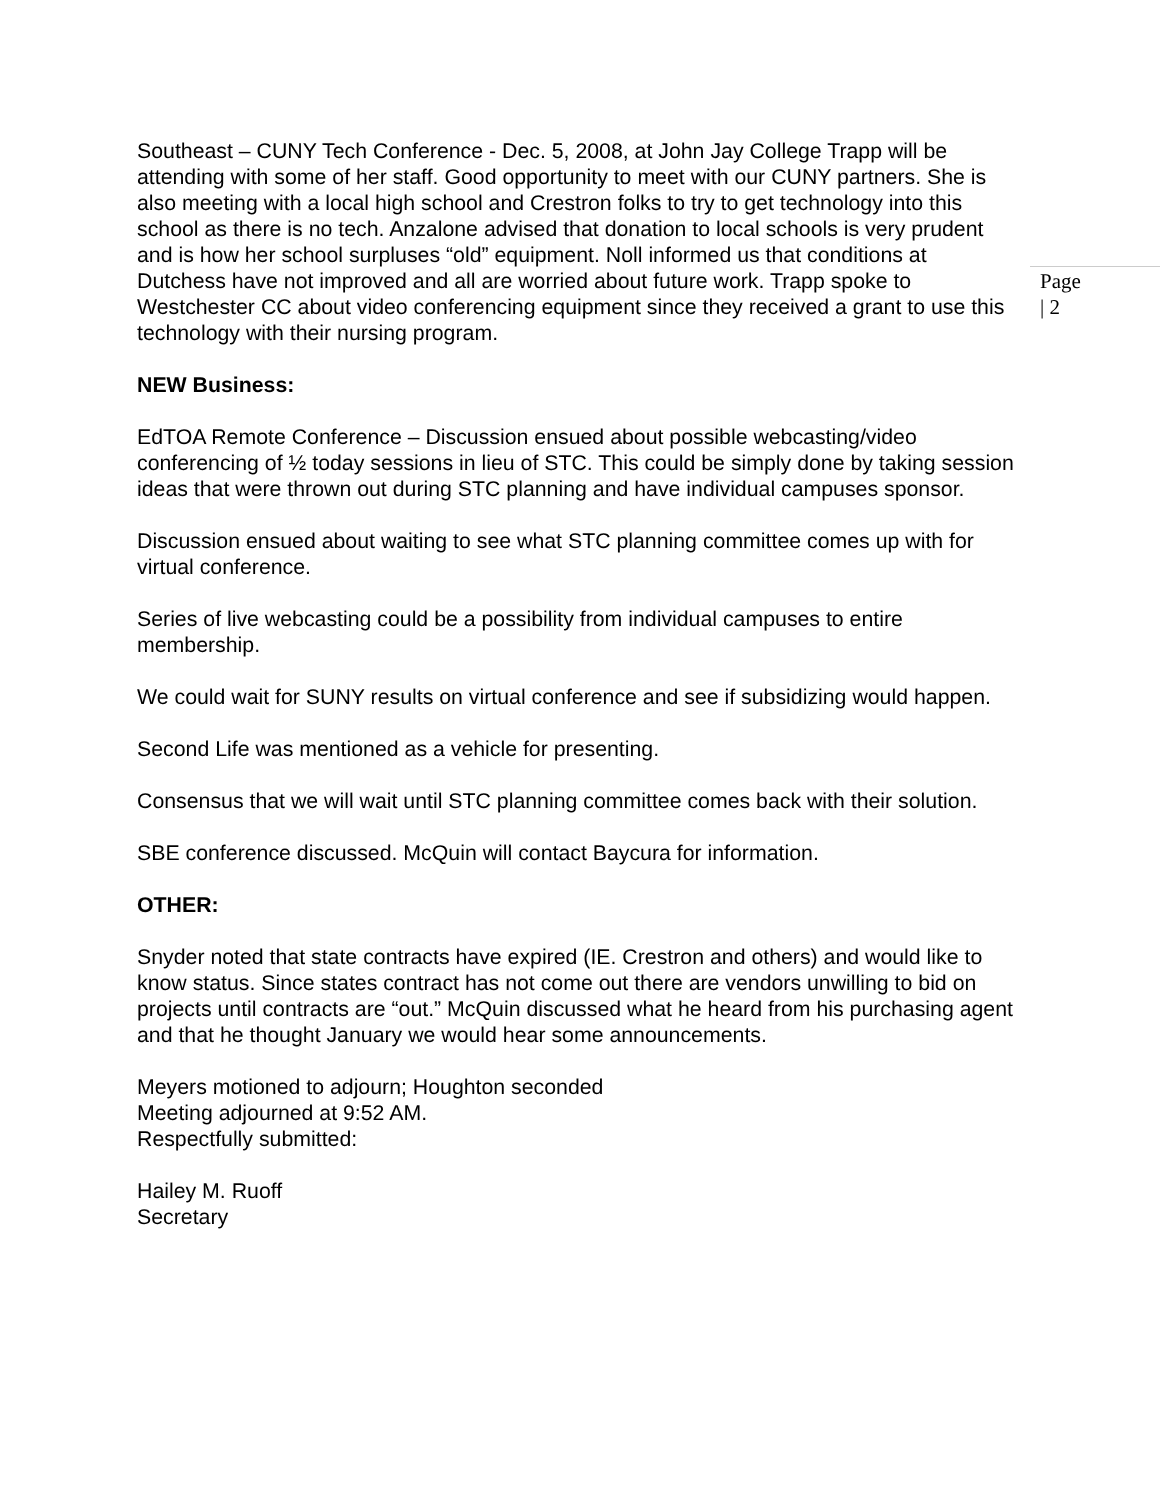Southeast – CUNY Tech Conference - Dec. 5, 2008, at John Jay College Trapp will be attending with some of her staff. Good opportunity to meet with our CUNY partners. She is also meeting with a local high school and Crestron folks to try to get technology into this school as there is no tech. Anzalone advised that donation to local schools is very prudent and is how her school surpluses “old” equipment. Noll informed us that conditions at Dutchess have not improved and all are worried about future work. Trapp spoke to Westchester CC about video conferencing equipment since they received a grant to use this technology with their nursing program.
Page | 2
NEW Business:
EdTOA Remote Conference – Discussion ensued about possible webcasting/video conferencing of ½ today sessions in lieu of STC. This could be simply done by taking session ideas that were thrown out during STC planning and have individual campuses sponsor.
Discussion ensued about waiting to see what STC planning committee comes up with for virtual conference.
Series of live webcasting could be a possibility from individual campuses to entire membership.
We could wait for SUNY results on virtual conference and see if subsidizing would happen.
Second Life was mentioned as a vehicle for presenting.
Consensus that we will wait until STC planning committee comes back with their solution.
SBE conference discussed. McQuin will contact Baycura for information.
OTHER:
Snyder noted that state contracts have expired (IE. Crestron and others) and would like to know status. Since states contract has not come out there are vendors unwilling to bid on projects until contracts are “out.” McQuin discussed what he heard from his purchasing agent and that he thought January we would hear some announcements.
Meyers motioned to adjourn; Houghton seconded
Meeting adjourned at 9:52 AM.
Respectfully submitted:
Hailey M. Ruoff
Secretary